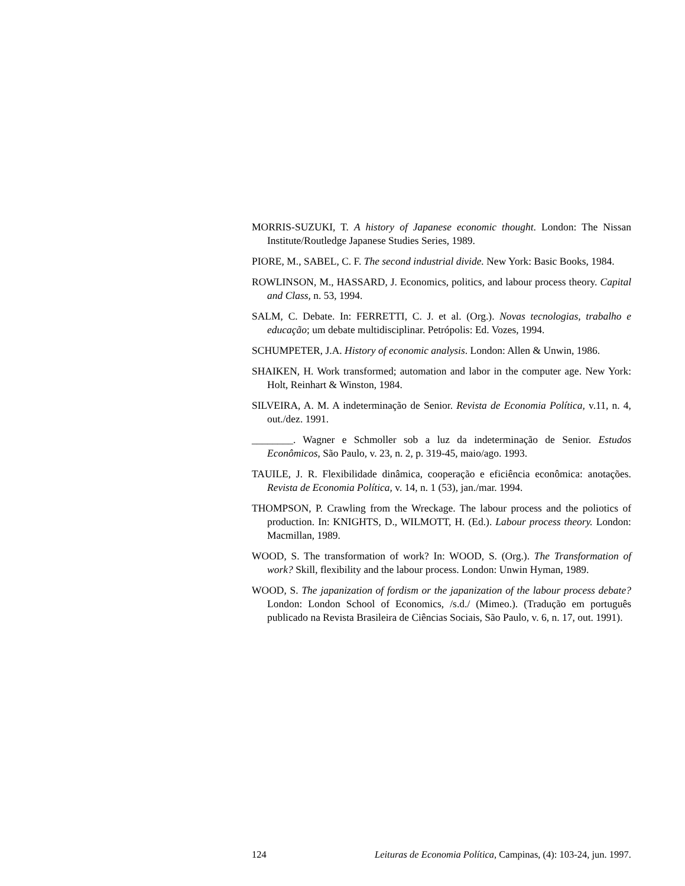MORRIS-SUZUKI, T. A history of Japanese economic thought. London: The Nissan Institute/Routledge Japanese Studies Series, 1989.
PIORE, M., SABEL, C. F. The second industrial divide. New York: Basic Books, 1984.
ROWLINSON, M., HASSARD, J. Economics, politics, and labour process theory. Capital and Class, n. 53, 1994.
SALM, C. Debate. In: FERRETTI, C. J. et al. (Org.). Novas tecnologias, trabalho e educação; um debate multidisciplinar. Petrópolis: Ed. Vozes, 1994.
SCHUMPETER, J.A. History of economic analysis. London: Allen & Unwin, 1986.
SHAIKEN, H. Work transformed; automation and labor in the computer age. New York: Holt, Reinhart & Winston, 1984.
SILVEIRA, A. M. A indeterminação de Senior. Revista de Economia Política, v.11, n. 4, out./dez. 1991.
________. Wagner e Schmoller sob a luz da indeterminação de Senior. Estudos Econômicos, São Paulo, v. 23, n. 2, p. 319-45, maio/ago. 1993.
TAUILE, J. R. Flexibilidade dinâmica, cooperação e eficiência econômica: anotações. Revista de Economia Política, v. 14, n. 1 (53), jan./mar. 1994.
THOMPSON, P. Crawling from the Wreckage. The labour process and the poliotics of production. In: KNIGHTS, D., WILMOTT, H. (Ed.). Labour process theory. London: Macmillan, 1989.
WOOD, S. The transformation of work? In: WOOD, S. (Org.). The Transformation of work? Skill, flexibility and the labour process. London: Unwin Hyman, 1989.
WOOD, S. The japanization of fordism or the japanization of the labour process debate? London: London School of Economics, /s.d./ (Mimeo.). (Tradução em português publicado na Revista Brasileira de Ciências Sociais, São Paulo, v. 6, n. 17, out. 1991).
124 Leituras de Economia Política, Campinas, (4): 103-24, jun. 1997.